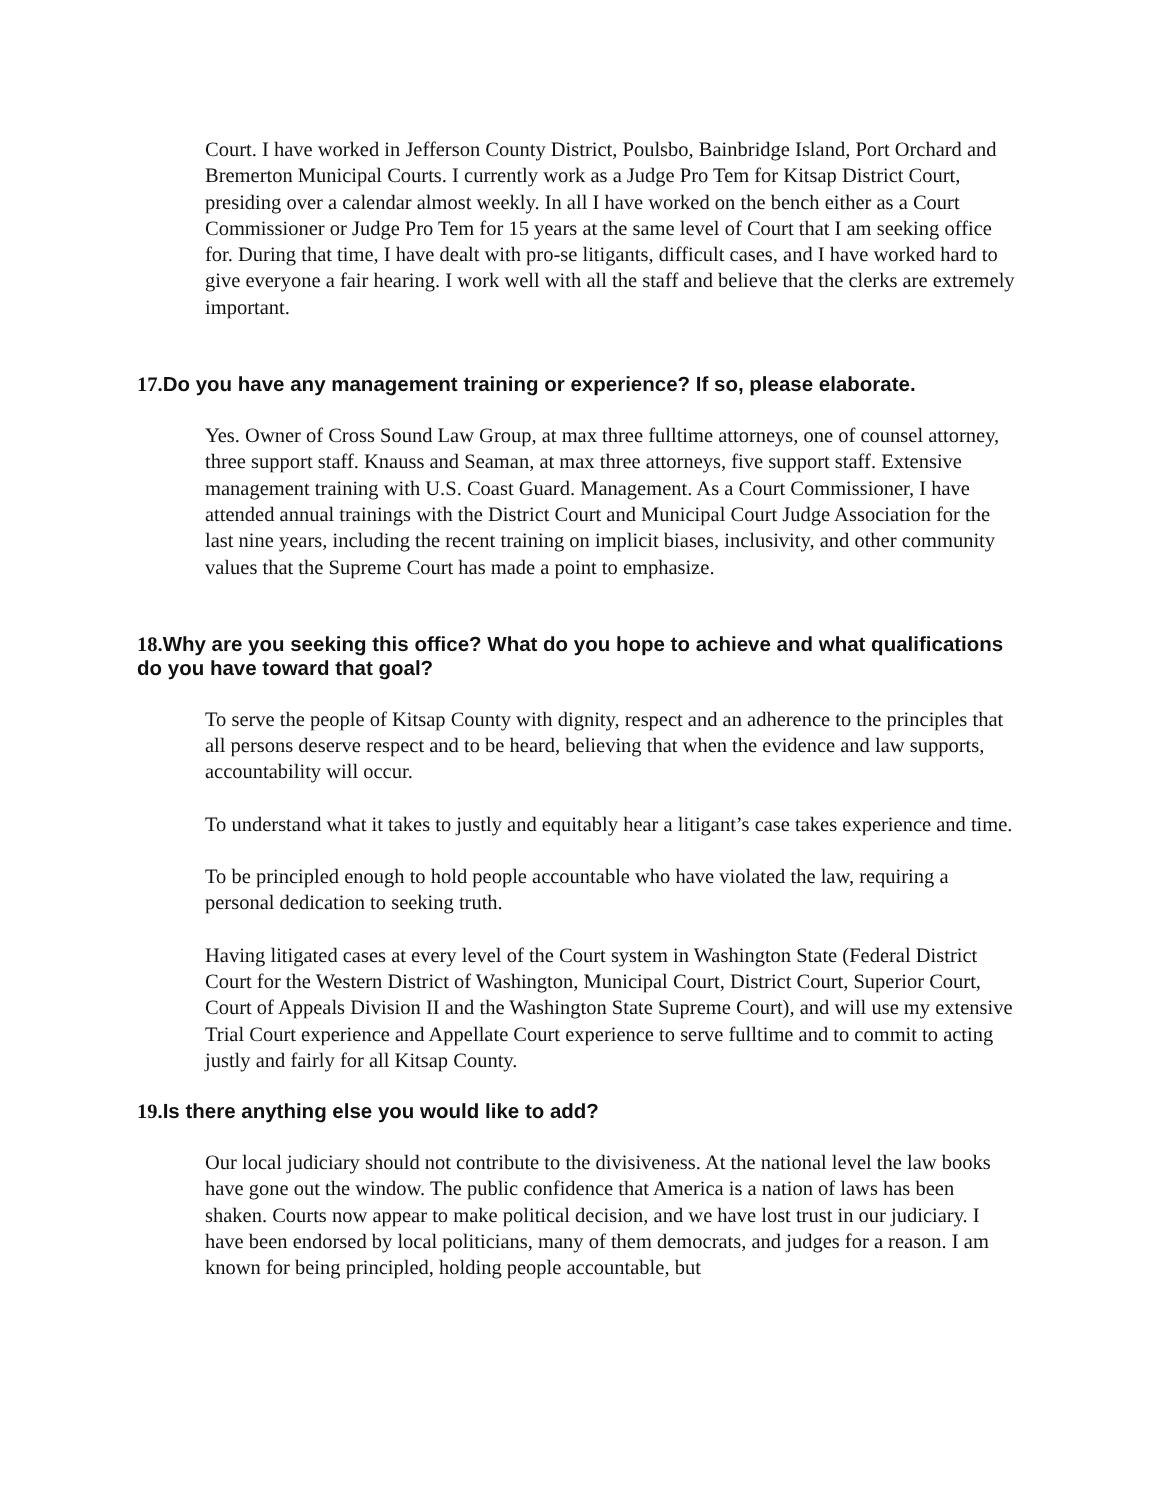Court. I have worked in Jefferson County District, Poulsbo, Bainbridge Island, Port Orchard and Bremerton Municipal Courts. I currently work as a Judge Pro Tem for Kitsap District Court, presiding over a calendar almost weekly. In all I have worked on the bench either as a Court Commissioner or Judge Pro Tem for 15 years at the same level of Court that I am seeking office for. During that time, I have dealt with pro-se litigants, difficult cases, and I have worked hard to give everyone a fair hearing. I work well with all the staff and believe that the clerks are extremely important.
17. Do you have any management training or experience? If so, please elaborate.
Yes. Owner of Cross Sound Law Group, at max three fulltime attorneys, one of counsel attorney, three support staff. Knauss and Seaman, at max three attorneys, five support staff. Extensive management training with U.S. Coast Guard. Management. As a Court Commissioner, I have attended annual trainings with the District Court and Municipal Court Judge Association for the last nine years, including the recent training on implicit biases, inclusivity, and other community values that the Supreme Court has made a point to emphasize.
18. Why are you seeking this office? What do you hope to achieve and what qualifications do you have toward that goal?
To serve the people of Kitsap County with dignity, respect and an adherence to the principles that all persons deserve respect and to be heard, believing that when the evidence and law supports, accountability will occur.
To understand what it takes to justly and equitably hear a litigant’s case takes experience and time.
To be principled enough to hold people accountable who have violated the law, requiring a personal dedication to seeking truth.
Having litigated cases at every level of the Court system in Washington State (Federal District Court for the Western District of Washington, Municipal Court, District Court, Superior Court, Court of Appeals Division II and the Washington State Supreme Court), and will use my extensive Trial Court experience and Appellate Court experience to serve fulltime and to commit to acting justly and fairly for all Kitsap County.
19. Is there anything else you would like to add?
Our local judiciary should not contribute to the divisiveness. At the national level the law books have gone out the window. The public confidence that America is a nation of laws has been shaken. Courts now appear to make political decision, and we have lost trust in our judiciary. I have been endorsed by local politicians, many of them democrats, and judges for a reason. I am known for being principled, holding people accountable, but